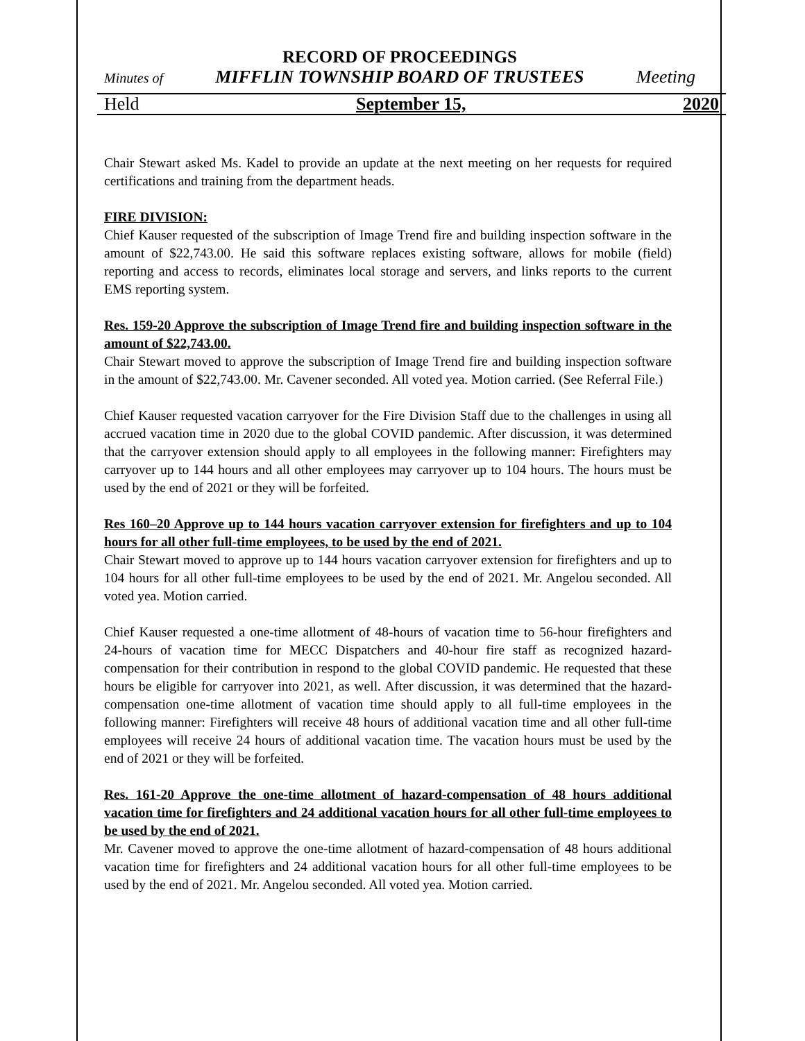RECORD OF PROCEEDINGS
Minutes of MIFFLIN TOWNSHIP BOARD OF TRUSTEES Meeting
Held September 15, 2020
Chair Stewart asked Ms. Kadel to provide an update at the next meeting on her requests for required certifications and training from the department heads.
FIRE DIVISION:
Chief Kauser requested of the subscription of Image Trend fire and building inspection software in the amount of $22,743.00. He said this software replaces existing software, allows for mobile (field) reporting and access to records, eliminates local storage and servers, and links reports to the current EMS reporting system.
Res. 159-20 Approve the subscription of Image Trend fire and building inspection software in the amount of $22,743.00.
Chair Stewart moved to approve the subscription of Image Trend fire and building inspection software in the amount of $22,743.00. Mr. Cavener seconded. All voted yea. Motion carried. (See Referral File.)
Chief Kauser requested vacation carryover for the Fire Division Staff due to the challenges in using all accrued vacation time in 2020 due to the global COVID pandemic. After discussion, it was determined that the carryover extension should apply to all employees in the following manner: Firefighters may carryover up to 144 hours and all other employees may carryover up to 104 hours. The hours must be used by the end of 2021 or they will be forfeited.
Res 160–20 Approve up to 144 hours vacation carryover extension for firefighters and up to 104 hours for all other full-time employees, to be used by the end of 2021.
Chair Stewart moved to approve up to 144 hours vacation carryover extension for firefighters and up to 104 hours for all other full-time employees to be used by the end of 2021. Mr. Angelou seconded. All voted yea. Motion carried.
Chief Kauser requested a one-time allotment of 48-hours of vacation time to 56-hour firefighters and 24-hours of vacation time for MECC Dispatchers and 40-hour fire staff as recognized hazard-compensation for their contribution in respond to the global COVID pandemic. He requested that these hours be eligible for carryover into 2021, as well. After discussion, it was determined that the hazard-compensation one-time allotment of vacation time should apply to all full-time employees in the following manner: Firefighters will receive 48 hours of additional vacation time and all other full-time employees will receive 24 hours of additional vacation time. The vacation hours must be used by the end of 2021 or they will be forfeited.
Res. 161-20 Approve the one-time allotment of hazard-compensation of 48 hours additional vacation time for firefighters and 24 additional vacation hours for all other full-time employees to be used by the end of 2021.
Mr. Cavener moved to approve the one-time allotment of hazard-compensation of 48 hours additional vacation time for firefighters and 24 additional vacation hours for all other full-time employees to be used by the end of 2021. Mr. Angelou seconded. All voted yea. Motion carried.